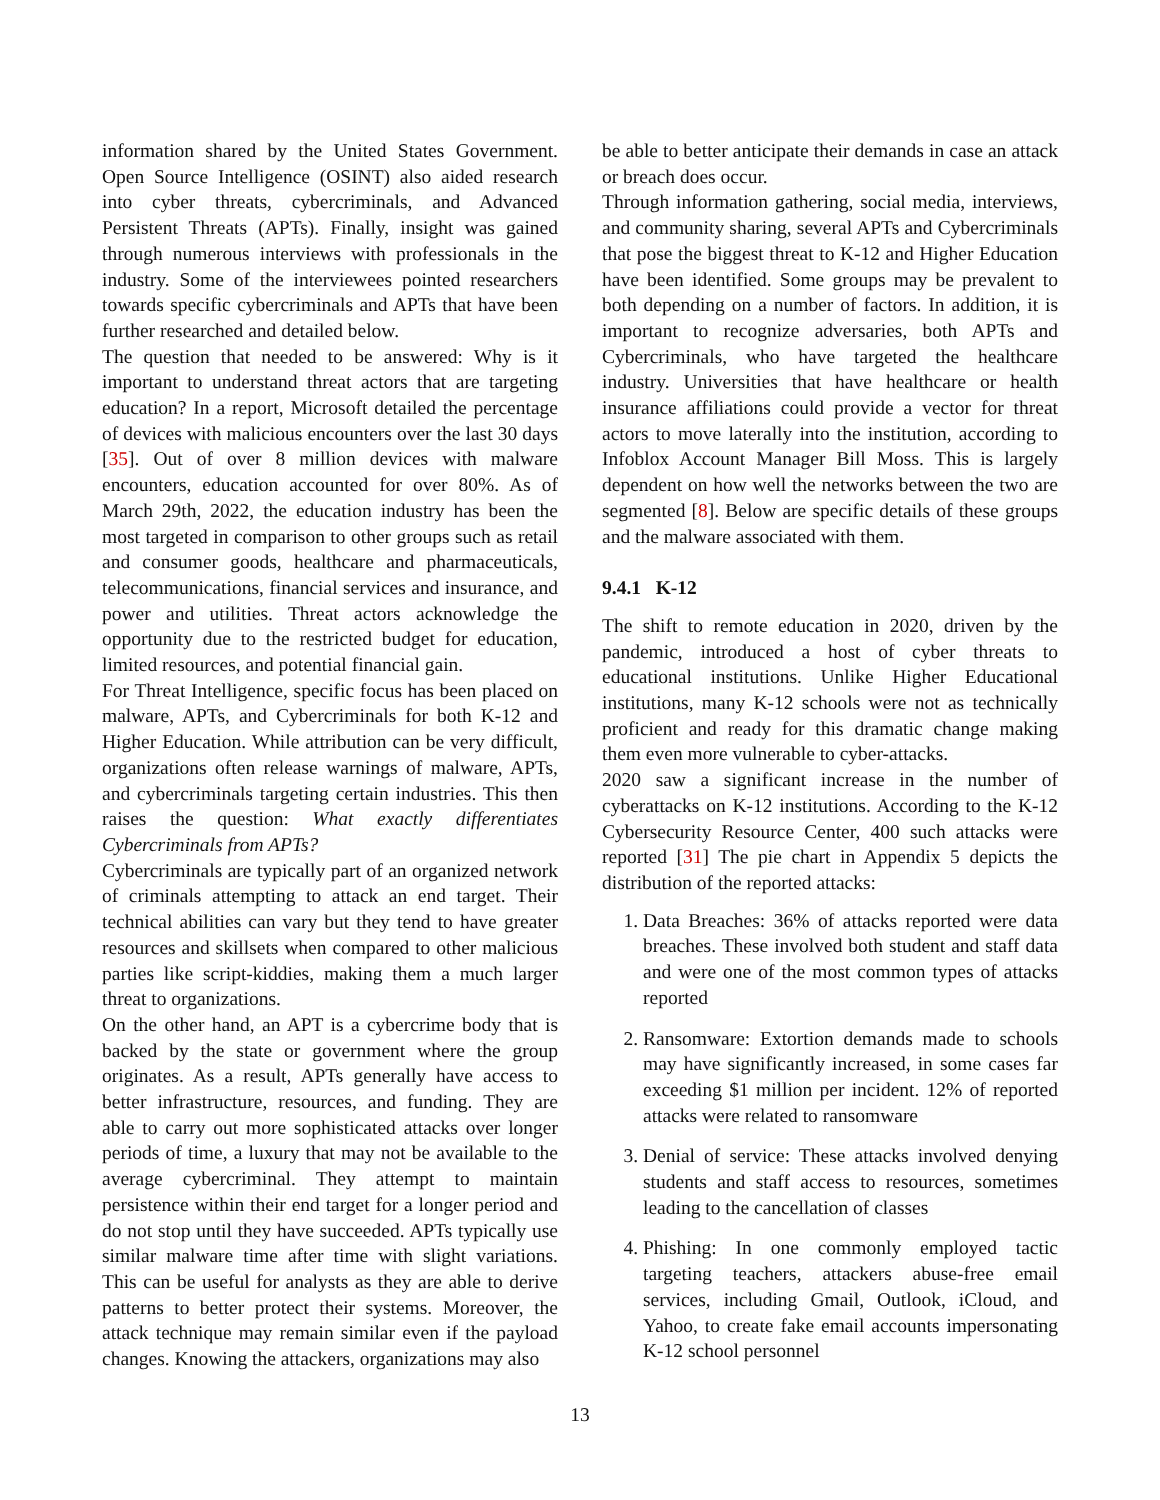information shared by the United States Government. Open Source Intelligence (OSINT) also aided research into cyber threats, cybercriminals, and Advanced Persistent Threats (APTs). Finally, insight was gained through numerous interviews with professionals in the industry. Some of the interviewees pointed researchers towards specific cybercriminals and APTs that have been further researched and detailed below.
The question that needed to be answered: Why is it important to understand threat actors that are targeting education? In a report, Microsoft detailed the percentage of devices with malicious encounters over the last 30 days [35]. Out of over 8 million devices with malware encounters, education accounted for over 80%. As of March 29th, 2022, the education industry has been the most targeted in comparison to other groups such as retail and consumer goods, healthcare and pharmaceuticals, telecommunications, financial services and insurance, and power and utilities. Threat actors acknowledge the opportunity due to the restricted budget for education, limited resources, and potential financial gain.
For Threat Intelligence, specific focus has been placed on malware, APTs, and Cybercriminals for both K-12 and Higher Education. While attribution can be very difficult, organizations often release warnings of malware, APTs, and cybercriminals targeting certain industries. This then raises the question: What exactly differentiates Cybercriminals from APTs?
Cybercriminals are typically part of an organized network of criminals attempting to attack an end target. Their technical abilities can vary but they tend to have greater resources and skillsets when compared to other malicious parties like script-kiddies, making them a much larger threat to organizations.
On the other hand, an APT is a cybercrime body that is backed by the state or government where the group originates. As a result, APTs generally have access to better infrastructure, resources, and funding. They are able to carry out more sophisticated attacks over longer periods of time, a luxury that may not be available to the average cybercriminal. They attempt to maintain persistence within their end target for a longer period and do not stop until they have succeeded. APTs typically use similar malware time after time with slight variations. This can be useful for analysts as they are able to derive patterns to better protect their systems. Moreover, the attack technique may remain similar even if the payload changes. Knowing the attackers, organizations may also
be able to better anticipate their demands in case an attack or breach does occur.
Through information gathering, social media, interviews, and community sharing, several APTs and Cybercriminals that pose the biggest threat to K-12 and Higher Education have been identified. Some groups may be prevalent to both depending on a number of factors. In addition, it is important to recognize adversaries, both APTs and Cybercriminals, who have targeted the healthcare industry. Universities that have healthcare or health insurance affiliations could provide a vector for threat actors to move laterally into the institution, according to Infoblox Account Manager Bill Moss. This is largely dependent on how well the networks between the two are segmented [8]. Below are specific details of these groups and the malware associated with them.
9.4.1 K-12
The shift to remote education in 2020, driven by the pandemic, introduced a host of cyber threats to educational institutions. Unlike Higher Educational institutions, many K-12 schools were not as technically proficient and ready for this dramatic change making them even more vulnerable to cyber-attacks.
2020 saw a significant increase in the number of cyberattacks on K-12 institutions. According to the K-12 Cybersecurity Resource Center, 400 such attacks were reported [31] The pie chart in Appendix 5 depicts the distribution of the reported attacks:
1. Data Breaches: 36% of attacks reported were data breaches. These involved both student and staff data and were one of the most common types of attacks reported
2. Ransomware: Extortion demands made to schools may have significantly increased, in some cases far exceeding $1 million per incident. 12% of reported attacks were related to ransomware
3. Denial of service: These attacks involved denying students and staff access to resources, sometimes leading to the cancellation of classes
4. Phishing: In one commonly employed tactic targeting teachers, attackers abuse-free email services, including Gmail, Outlook, iCloud, and Yahoo, to create fake email accounts impersonating K-12 school personnel
13